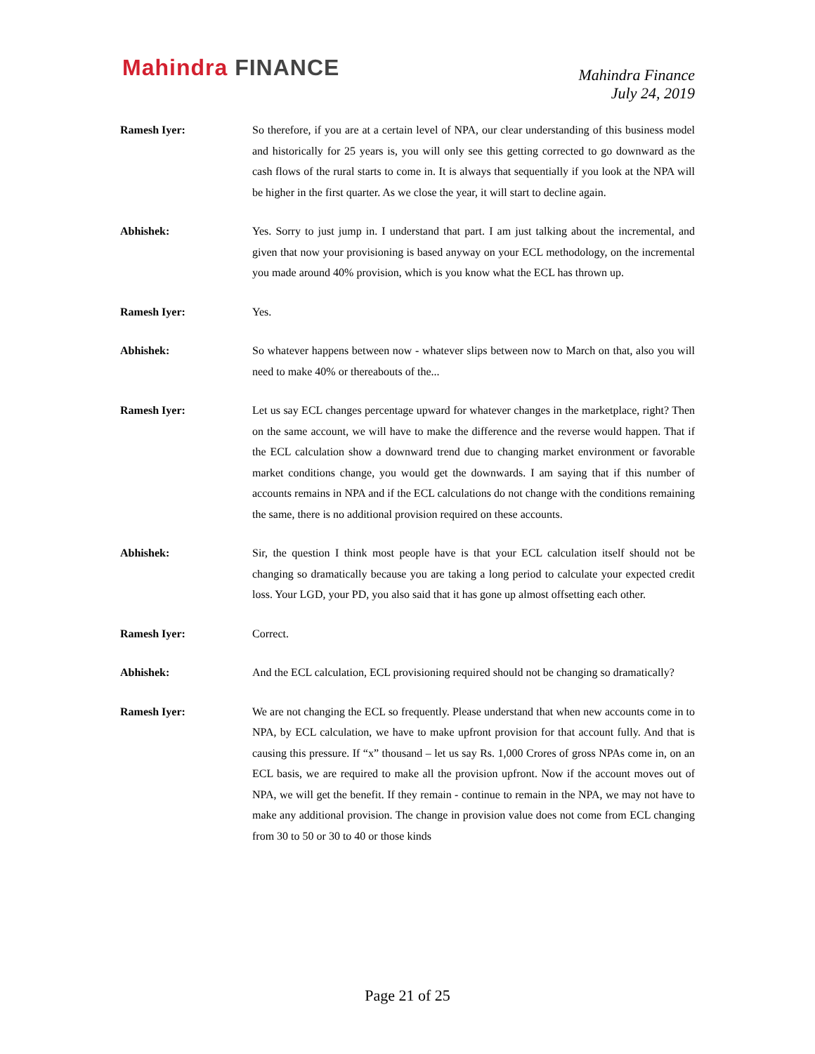Mahindra FINANCE
Mahindra Finance
July 24, 2019
Ramesh Iyer: So therefore, if you are at a certain level of NPA, our clear understanding of this business model and historically for 25 years is, you will only see this getting corrected to go downward as the cash flows of the rural starts to come in. It is always that sequentially if you look at the NPA will be higher in the first quarter. As we close the year, it will start to decline again.
Abhishek: Yes. Sorry to just jump in. I understand that part. I am just talking about the incremental, and given that now your provisioning is based anyway on your ECL methodology, on the incremental you made around 40% provision, which is you know what the ECL has thrown up.
Ramesh Iyer: Yes.
Abhishek: So whatever happens between now - whatever slips between now to March on that, also you will need to make 40% or thereabouts of the...
Ramesh Iyer: Let us say ECL changes percentage upward for whatever changes in the marketplace, right? Then on the same account, we will have to make the difference and the reverse would happen. That if the ECL calculation show a downward trend due to changing market environment or favorable market conditions change, you would get the downwards. I am saying that if this number of accounts remains in NPA and if the ECL calculations do not change with the conditions remaining the same, there is no additional provision required on these accounts.
Abhishek: Sir, the question I think most people have is that your ECL calculation itself should not be changing so dramatically because you are taking a long period to calculate your expected credit loss. Your LGD, your PD, you also said that it has gone up almost offsetting each other.
Ramesh Iyer: Correct.
Abhishek: And the ECL calculation, ECL provisioning required should not be changing so dramatically?
Ramesh Iyer: We are not changing the ECL so frequently. Please understand that when new accounts come in to NPA, by ECL calculation, we have to make upfront provision for that account fully. And that is causing this pressure. If “x” thousand – let us say Rs. 1,000 Crores of gross NPAs come in, on an ECL basis, we are required to make all the provision upfront. Now if the account moves out of NPA, we will get the benefit. If they remain - continue to remain in the NPA, we may not have to make any additional provision. The change in provision value does not come from ECL changing from 30 to 50 or 30 to 40 or those kinds
Page 21 of 25